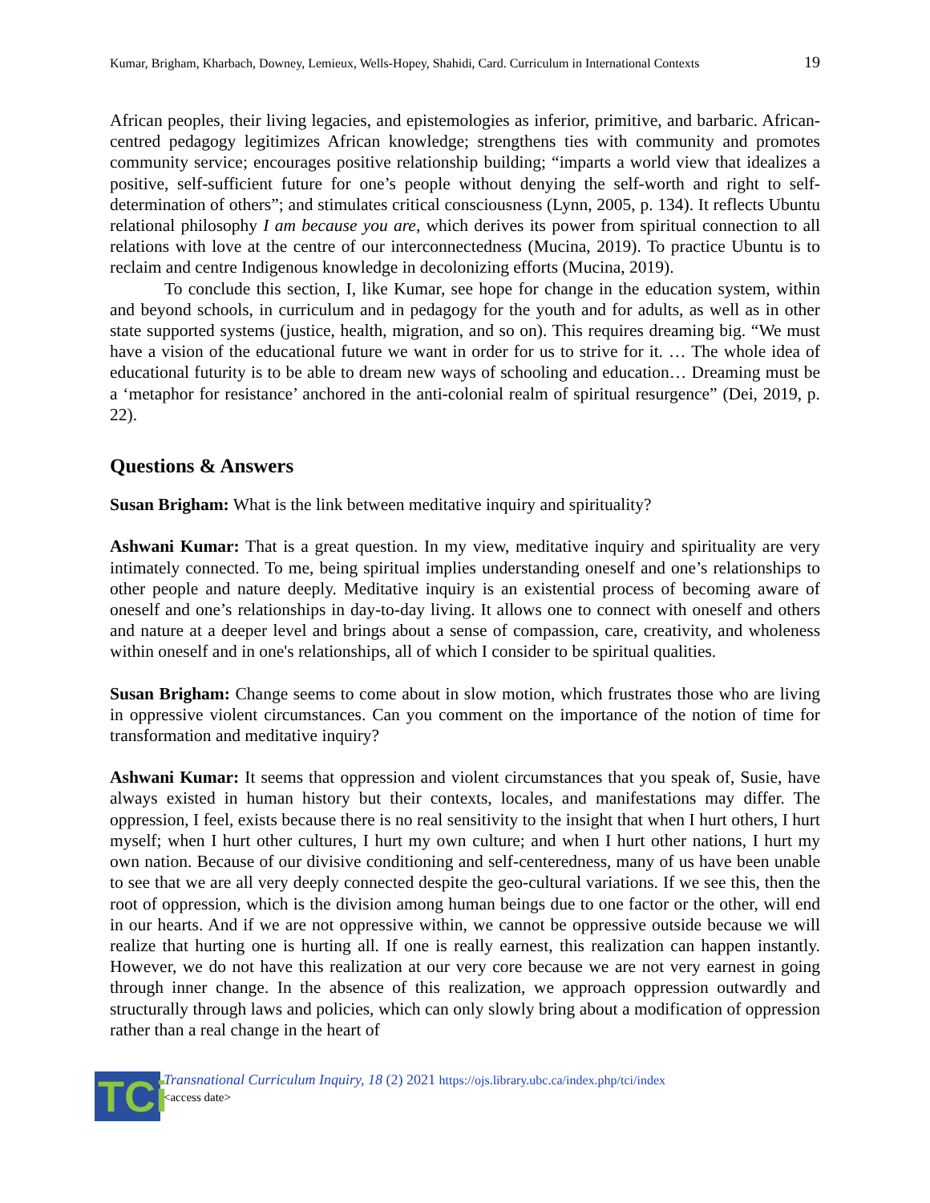Kumar, Brigham, Kharbach, Downey, Lemieux, Wells-Hopey, Shahidi, Card. Curriculum in International Contexts 19
African peoples, their living legacies, and epistemologies as inferior, primitive, and barbaric. African-centred pedagogy legitimizes African knowledge; strengthens ties with community and promotes community service; encourages positive relationship building; “imparts a world view that idealizes a positive, self-sufficient future for one’s people without denying the self-worth and right to self-determination of others”; and stimulates critical consciousness (Lynn, 2005, p. 134). It reflects Ubuntu relational philosophy I am because you are, which derives its power from spiritual connection to all relations with love at the centre of our interconnectedness (Mucina, 2019). To practice Ubuntu is to reclaim and centre Indigenous knowledge in decolonizing efforts (Mucina, 2019).
To conclude this section, I, like Kumar, see hope for change in the education system, within and beyond schools, in curriculum and in pedagogy for the youth and for adults, as well as in other state supported systems (justice, health, migration, and so on). This requires dreaming big. “We must have a vision of the educational future we want in order for us to strive for it. … The whole idea of educational futurity is to be able to dream new ways of schooling and education… Dreaming must be a ‘metaphor for resistance’ anchored in the anti-colonial realm of spiritual resurgence” (Dei, 2019, p. 22).
Questions & Answers
Susan Brigham: What is the link between meditative inquiry and spirituality?
Ashwani Kumar: That is a great question. In my view, meditative inquiry and spirituality are very intimately connected. To me, being spiritual implies understanding oneself and one’s relationships to other people and nature deeply. Meditative inquiry is an existential process of becoming aware of oneself and one’s relationships in day-to-day living. It allows one to connect with oneself and others and nature at a deeper level and brings about a sense of compassion, care, creativity, and wholeness within oneself and in one's relationships, all of which I consider to be spiritual qualities.
Susan Brigham: Change seems to come about in slow motion, which frustrates those who are living in oppressive violent circumstances. Can you comment on the importance of the notion of time for transformation and meditative inquiry?
Ashwani Kumar: It seems that oppression and violent circumstances that you speak of, Susie, have always existed in human history but their contexts, locales, and manifestations may differ. The oppression, I feel, exists because there is no real sensitivity to the insight that when I hurt others, I hurt myself; when I hurt other cultures, I hurt my own culture; and when I hurt other nations, I hurt my own nation. Because of our divisive conditioning and self-centeredness, many of us have been unable to see that we are all very deeply connected despite the geo-cultural variations. If we see this, then the root of oppression, which is the division among human beings due to one factor or the other, will end in our hearts. And if we are not oppressive within, we cannot be oppressive outside because we will realize that hurting one is hurting all. If one is really earnest, this realization can happen instantly. However, we do not have this realization at our very core because we are not very earnest in going through inner change. In the absence of this realization, we approach oppression outwardly and structurally through laws and policies, which can only slowly bring about a modification of oppression rather than a real change in the heart of
TCi
Transnational Curriculum Inquiry, 18 (2) 2021 https://ojs.library.ubc.ca/index.php/tci/index
<access date>